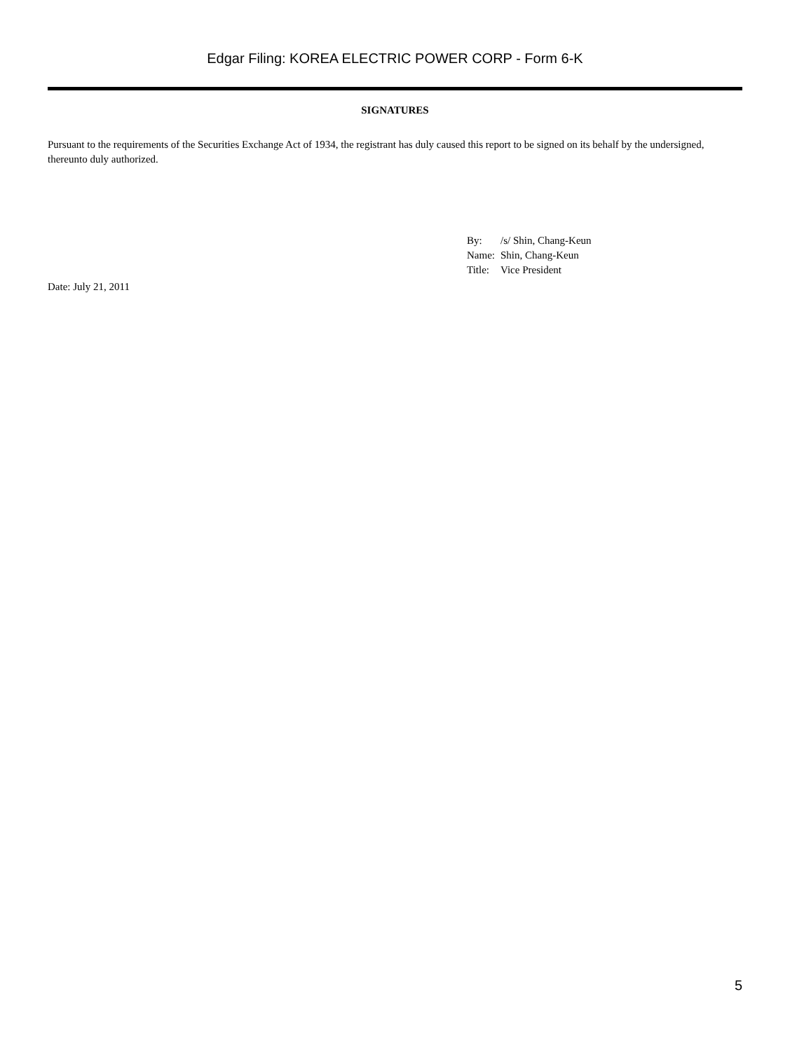Edgar Filing: KOREA ELECTRIC POWER CORP - Form 6-K
SIGNATURES
Pursuant to the requirements of the Securities Exchange Act of 1934, the registrant has duly caused this report to be signed on its behalf by the undersigned, thereunto duly authorized.
| By: | /s/ Shin, Chang-Keun |
| Name: | Shin, Chang-Keun |
| Title: | Vice President |
Date: July 21, 2011
5